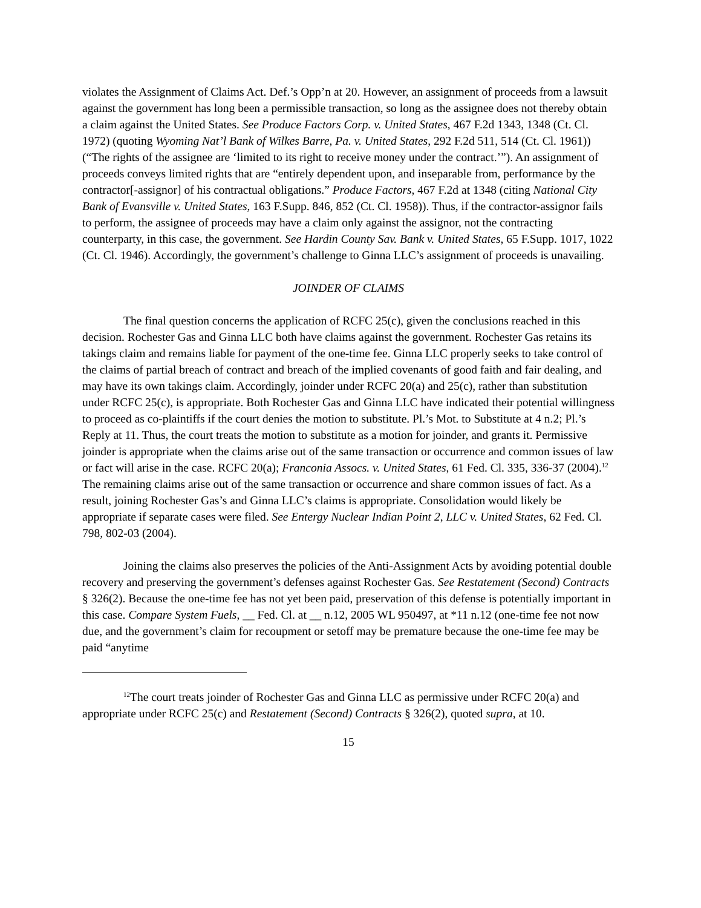violates the Assignment of Claims Act. Def.’s Opp’n at 20. However, an assignment of proceeds from a lawsuit against the government has long been a permissible transaction, so long as the assignee does not thereby obtain a claim against the United States. See Produce Factors Corp. v. United States, 467 F.2d 1343, 1348 (Ct. Cl. 1972) (quoting Wyoming Nat’l Bank of Wilkes Barre, Pa. v. United States, 292 F.2d 511, 514 (Ct. Cl. 1961)) (“The rights of the assignee are ‘limited to its right to receive money under the contract.’”). An assignment of proceeds conveys limited rights that are “entirely dependent upon, and inseparable from, performance by the contractor[-assignor] of his contractual obligations.” Produce Factors, 467 F.2d at 1348 (citing National City Bank of Evansville v. United States, 163 F.Supp. 846, 852 (Ct. Cl. 1958)). Thus, if the contractor-assignor fails to perform, the assignee of proceeds may have a claim only against the assignor, not the contracting counterparty, in this case, the government. See Hardin County Sav. Bank v. United States, 65 F.Supp. 1017, 1022 (Ct. Cl. 1946). Accordingly, the government’s challenge to Ginna LLC’s assignment of proceeds is unavailing.
JOINDER OF CLAIMS
The final question concerns the application of RCFC 25(c), given the conclusions reached in this decision. Rochester Gas and Ginna LLC both have claims against the government. Rochester Gas retains its takings claim and remains liable for payment of the one-time fee. Ginna LLC properly seeks to take control of the claims of partial breach of contract and breach of the implied covenants of good faith and fair dealing, and may have its own takings claim. Accordingly, joinder under RCFC 20(a) and 25(c), rather than substitution under RCFC 25(c), is appropriate. Both Rochester Gas and Ginna LLC have indicated their potential willingness to proceed as co-plaintiffs if the court denies the motion to substitute. Pl.’s Mot. to Substitute at 4 n.2; Pl.’s Reply at 11. Thus, the court treats the motion to substitute as a motion for joinder, and grants it. Permissive joinder is appropriate when the claims arise out of the same transaction or occurrence and common issues of law or fact will arise in the case. RCFC 20(a); Franconia Assocs. v. United States, 61 Fed. Cl. 335, 336-37 (2004).<sup>12</sup> The remaining claims arise out of the same transaction or occurrence and share common issues of fact. As a result, joining Rochester Gas’s and Ginna LLC’s claims is appropriate. Consolidation would likely be appropriate if separate cases were filed. See Entergy Nuclear Indian Point 2, LLC v. United States, 62 Fed. Cl. 798, 802-03 (2004).
Joining the claims also preserves the policies of the Anti-Assignment Acts by avoiding potential double recovery and preserving the government’s defenses against Rochester Gas. See Restatement (Second) Contracts § 326(2). Because the one-time fee has not yet been paid, preservation of this defense is potentially important in this case. Compare System Fuels, __ Fed. Cl. at __ n.12, 2005 WL 950497, at *11 n.12 (one-time fee not now due, and the government’s claim for recoupment or setoff may be premature because the one-time fee may be paid “anytime
<sup>12</sup> The court treats joinder of Rochester Gas and Ginna LLC as permissive under RCFC 20(a) and appropriate under RCFC 25(c) and Restatement (Second) Contracts § 326(2), quoted supra, at 10.
15